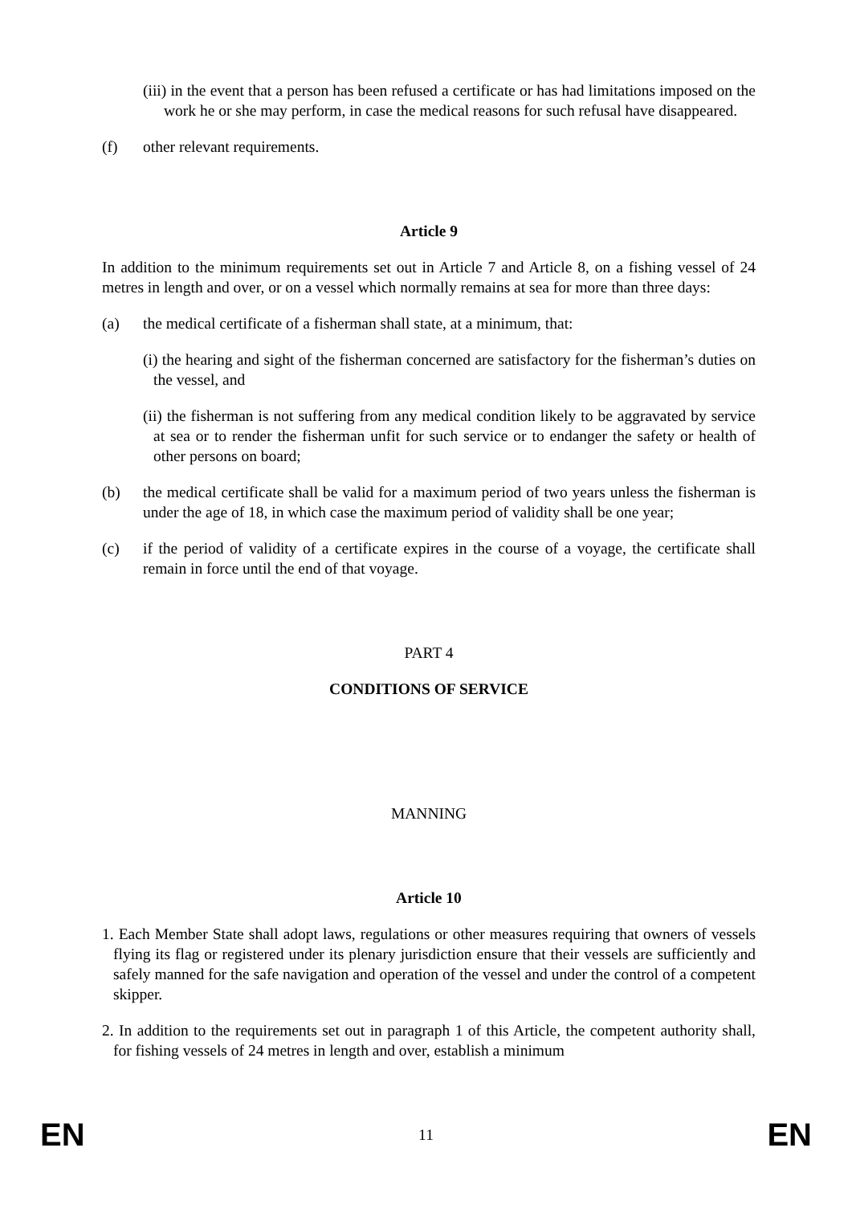(iii) in the event that a person has been refused a certificate or has had limitations imposed on the work he or she may perform, in case the medical reasons for such refusal have disappeared.
(f) other relevant requirements.
Article 9
In addition to the minimum requirements set out in Article 7 and Article 8, on a fishing vessel of 24 metres in length and over, or on a vessel which normally remains at sea for more than three days:
(a) the medical certificate of a fisherman shall state, at a minimum, that:
(i) the hearing and sight of the fisherman concerned are satisfactory for the fisherman’s duties on the vessel, and
(ii) the fisherman is not suffering from any medical condition likely to be aggravated by service at sea or to render the fisherman unfit for such service or to endanger the safety or health of other persons on board;
(b) the medical certificate shall be valid for a maximum period of two years unless the fisherman is under the age of 18, in which case the maximum period of validity shall be one year;
(c) if the period of validity of a certificate expires in the course of a voyage, the certificate shall remain in force until the end of that voyage.
PART 4
CONDITIONS OF SERVICE
MANNING
Article 10
1. Each Member State shall adopt laws, regulations or other measures requiring that owners of vessels flying its flag or registered under its plenary jurisdiction ensure that their vessels are sufficiently and safely manned for the safe navigation and operation of the vessel and under the control of a competent skipper.
2. In addition to the requirements set out in paragraph 1 of this Article, the competent authority shall, for fishing vessels of 24 metres in length and over, establish a minimum
EN 11 EN